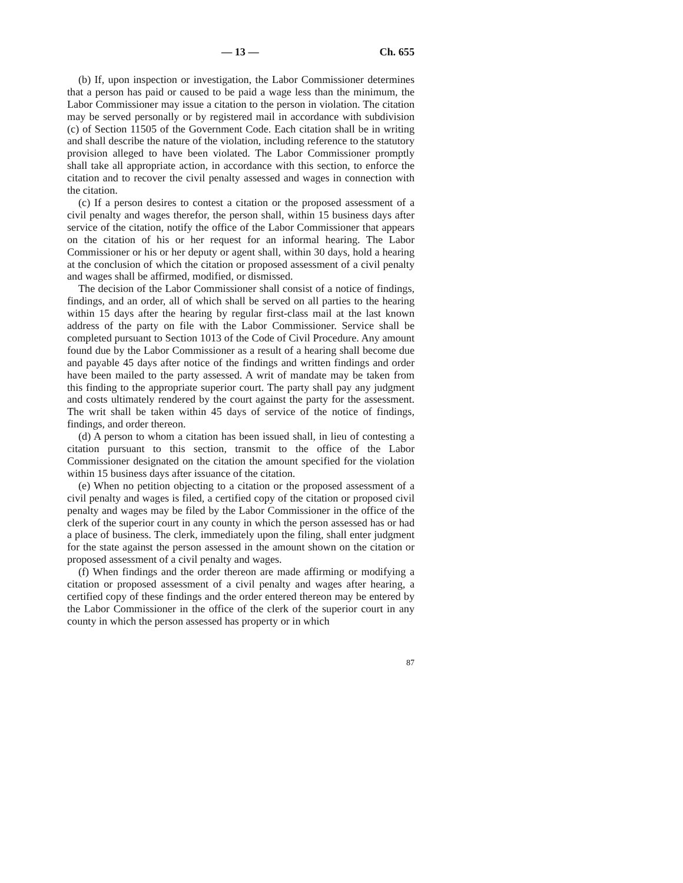— 13 — Ch. 655
(b) If, upon inspection or investigation, the Labor Commissioner determines that a person has paid or caused to be paid a wage less than the minimum, the Labor Commissioner may issue a citation to the person in violation. The citation may be served personally or by registered mail in accordance with subdivision (c) of Section 11505 of the Government Code. Each citation shall be in writing and shall describe the nature of the violation, including reference to the statutory provision alleged to have been violated. The Labor Commissioner promptly shall take all appropriate action, in accordance with this section, to enforce the citation and to recover the civil penalty assessed and wages in connection with the citation.
(c) If a person desires to contest a citation or the proposed assessment of a civil penalty and wages therefor, the person shall, within 15 business days after service of the citation, notify the office of the Labor Commissioner that appears on the citation of his or her request for an informal hearing. The Labor Commissioner or his or her deputy or agent shall, within 30 days, hold a hearing at the conclusion of which the citation or proposed assessment of a civil penalty and wages shall be affirmed, modified, or dismissed.
The decision of the Labor Commissioner shall consist of a notice of findings, findings, and an order, all of which shall be served on all parties to the hearing within 15 days after the hearing by regular first-class mail at the last known address of the party on file with the Labor Commissioner. Service shall be completed pursuant to Section 1013 of the Code of Civil Procedure. Any amount found due by the Labor Commissioner as a result of a hearing shall become due and payable 45 days after notice of the findings and written findings and order have been mailed to the party assessed. A writ of mandate may be taken from this finding to the appropriate superior court. The party shall pay any judgment and costs ultimately rendered by the court against the party for the assessment. The writ shall be taken within 45 days of service of the notice of findings, findings, and order thereon.
(d) A person to whom a citation has been issued shall, in lieu of contesting a citation pursuant to this section, transmit to the office of the Labor Commissioner designated on the citation the amount specified for the violation within 15 business days after issuance of the citation.
(e) When no petition objecting to a citation or the proposed assessment of a civil penalty and wages is filed, a certified copy of the citation or proposed civil penalty and wages may be filed by the Labor Commissioner in the office of the clerk of the superior court in any county in which the person assessed has or had a place of business. The clerk, immediately upon the filing, shall enter judgment for the state against the person assessed in the amount shown on the citation or proposed assessment of a civil penalty and wages.
(f) When findings and the order thereon are made affirming or modifying a citation or proposed assessment of a civil penalty and wages after hearing, a certified copy of these findings and the order entered thereon may be entered by the Labor Commissioner in the office of the clerk of the superior court in any county in which the person assessed has property or in which
87